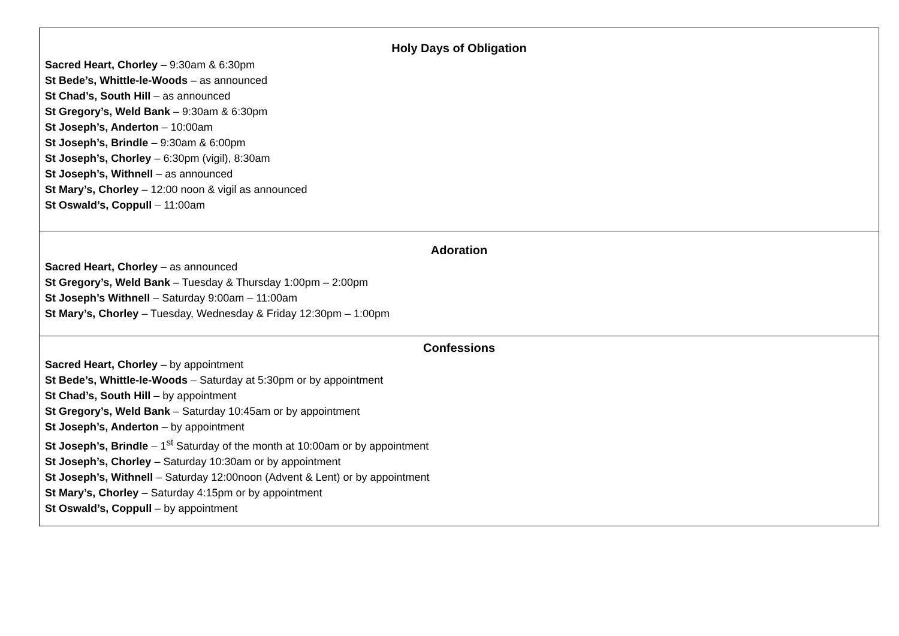| Holy Days of Obligation Sacred Heart, Chorley – 9:30am & 6:30pm St Bede’s, Whittle-le-Woods – as announced St Chad’s, South Hill – as announced St Gregory’s, Weld Bank – 9:30am & 6:30pm St Joseph’s, Anderton – 10:00am St Joseph’s, Brindle – 9:30am & 6:00pm St Joseph’s, Chorley – 6:30pm (vigil), 8:30am St Joseph’s, Withnell – as announced St Mary’s, Chorley – 12:00 noon & vigil as announced St Oswald’s, Coppull – 11:00am |
| Adoration Sacred Heart, Chorley – as announced St Gregory’s, Weld Bank – Tuesday & Thursday 1:00pm – 2:00pm St Joseph’s Withnell – Saturday 9:00am – 11:00am St Mary’s, Chorley – Tuesday, Wednesday & Friday 12:30pm – 1:00pm |
| Confessions Sacred Heart, Chorley – by appointment St Bede’s, Whittle-le-Woods – Saturday at 5:30pm or by appointment St Chad’s, South Hill – by appointment St Gregory’s, Weld Bank – Saturday 10:45am or by appointment St Joseph’s, Anderton – by appointment St Joseph’s, Brindle – 1<sup>st</sup> Saturday of the month at 10:00am or by appointment St Joseph’s, Chorley – Saturday 10:30am or by appointment St Joseph’s, Withnell – Saturday 12:00noon (Advent & Lent) or by appointment St Mary’s, Chorley – Saturday 4:15pm or by appointment St Oswald’s, Coppull – by appointment |